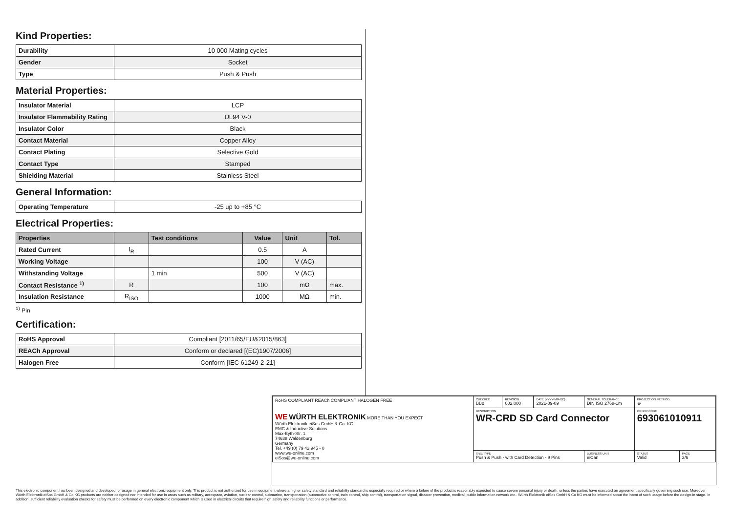Kind Properties:
| Durability | 10 000 Mating cycles |
| Gender | Socket |
| Type | Push & Push |
Material Properties:
| Insulator Material | LCP |
| Insulator Flammability Rating | UL94 V-0 |
| Insulator Color | Black |
| Contact Material | Copper Alloy |
| Contact Plating | Selective Gold |
| Contact Type | Stamped |
| Shielding Material | Stainless Steel |
General Information:
| Operating Temperature | -25 up to +85 °C |
Electrical Properties:
| Properties | | Test conditions | Value | Unit | Tol. |
| --- | --- | --- | --- | --- | --- |
| Rated Current | I<sub>R</sub> | | 0.5 | A | |
| Working Voltage | | | 100 | V (AC) | |
| Withstanding Voltage | | 1 min | 500 | V (AC) | |
| Contact Resistance <sup>1)</sup> | R | | 100 | mΩ | max. |
| Insulation Resistance | R<sub>ISO</sub> | | 1000 | MΩ | min. |
<sup>1)</sup> Pin
Certification:
| RoHS Approval | Compliant [2011/65/EU&2015/863] |
| REACh Approval | Conform or declared [(EC)1907/2006] |
| Halogen Free | Conform [IEC 61249-2-21] |
| RoHS COMPLIANT REACh COMPLIANT HALOGEN FREE WE WÜRTH ELEKTRONIK MORE THAN YOU EXPECT Würth Elektronik eiSos GmbH & Co. KG EMC & Inductive Solutions Max-Eyth-Str. 1 74638 Waldenburg Germany Tel. +49 (0) 79 42 945 - 0 www.we-online.com eiSos@we-online.com | CHECKED BBo | REVISION 002.000 | DATE (YYYY-MM-DD) 2021-09-09 | GENERAL TOLERANCE DIN ISO 2768-1m | PROJECTION METHOD ⊖ | |
| | DESCRIPTION WR-CRD SD Card Connector | | | | ORDER CODE 693061010911 | |
| | SIZE/TYPE Push & Push - with Card Detection - 9 Pins | | | BUSINESS UNIT eiCan | STATUS Valid | PAGE 2/6 |
This electronic component has been designed and developed for usage in general electronic equipment only. This product is not authorized for use in equipment where a higher safety standard and reliability standard is especially required or where a failure of the product is reasonably expected to cause severe personal injury or death, unless the parties have executed an agreement specifically governing such use. Moreover Würth Elektronik eiSos GmbH & Co KG products are neither designed nor intended for use in areas such as military, aerospace, aviation, nuclear control, submarine, transportation (automotive control, train control, ship control), transportation signal, disaster prevention, medical, public information network etc.. Würth Elektronik eiSos GmbH & Co KG must be informed about the intent of such usage before the design-in stage. In addition, sufficient reliability evaluation checks for safety must be performed on every electronic component which is used in electrical circuits that require high safety and reliability functions or performance.